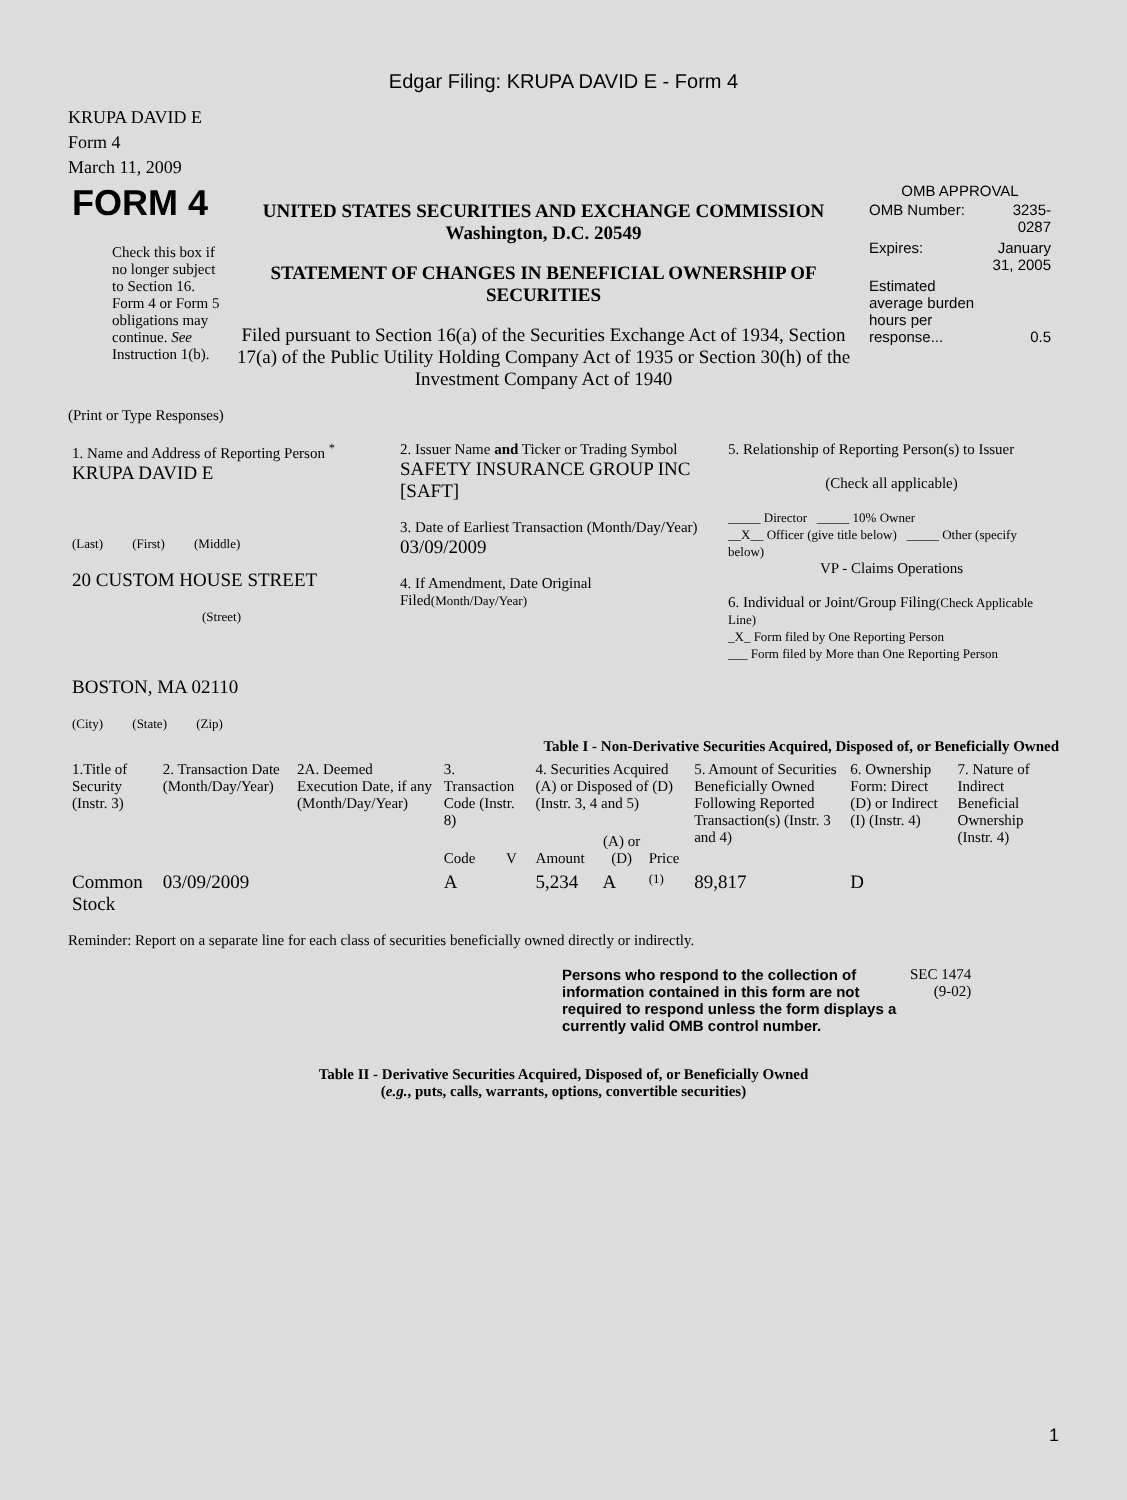Edgar Filing: KRUPA DAVID E - Form 4
KRUPA DAVID E
Form 4
March 11, 2009
| FORM 4 Check this box if no longer subject to Section 16. Form 4 or Form 5 obligations may continue. See Instruction 1(b). | UNITED STATES SECURITIES AND EXCHANGE COMMISSION Washington, D.C. 20549 STATEMENT OF CHANGES IN BENEFICIAL OWNERSHIP OF SECURITIES Filed pursuant to Section 16(a) of the Securities Exchange Act of 1934, Section 17(a) of the Public Utility Holding Company Act of 1935 or Section 30(h) of the Investment Company Act of 1940 | OMB APPROVAL / OMB Number: / 3235-0287 / / Expires: / January 31, 2005 / / Estimated average burden hours per response... / 0.5 / |
(Print or Type Responses)
| 1. Name and Address of Reporting Person <sup>*</sup> KRUPA DAVID E (Last) (First) (Middle) 20 CUSTOM HOUSE STREET (Street) BOSTON, MA 02110 (City) (State) (Zip) | 2. Issuer Name and Ticker or Trading Symbol SAFETY INSURANCE GROUP INC [SAFT] 3. Date of Earliest Transaction (Month/Day/Year) 03/09/2009 4. If Amendment, Date Original Filed (Month/Day/Year) | 5. Relationship of Reporting Person(s) to Issuer (Check all applicable) _____ Director _____ 10% Owner __X__ Officer (give title below) _____ Other (specify below) VP - Claims Operations 6. Individual or Joint/Group Filing (Check Applicable Line) _X_ Form filed by One Reporting Person ___ Form filed by More than One Reporting Person |
Table I - Non-Derivative Securities Acquired, Disposed of, or Beneficially Owned
| 1.Title of Security (Instr. 3) | 2. Transaction Date (Month/Day/Year) | 2A. Deemed Execution Date, if any (Month/Day/Year) | 3. Transaction Code (Instr. 8) | | 4. Securities Acquired (A) or Disposed of (D) (Instr. 3, 4 and 5) | | | 5. Amount of Securities Beneficially Owned Following Reported Transaction(s) (Instr. 3 and 4) | 6. Ownership Form: Direct (D) or Indirect (I) (Instr. 4) | 7. Nature of Indirect Beneficial Ownership (Instr. 4) |
| | | | Code | V | Amount | (A) or (D) | Price | | | |
| Common Stock | 03/09/2009 | | A | | 5,234 | A | <sup>(1)</sup> | 89,817 | D | |
Reminder: Report on a separate line for each class of securities beneficially owned directly or indirectly.
| Persons who respond to the collection of information contained in this form are not required to respond unless the form displays a currently valid OMB control number. | SEC 1474 (9-02) |
Table II - Derivative Securities Acquired, Disposed of, or Beneficially Owned
(e.g., puts, calls, warrants, options, convertible securities)
1